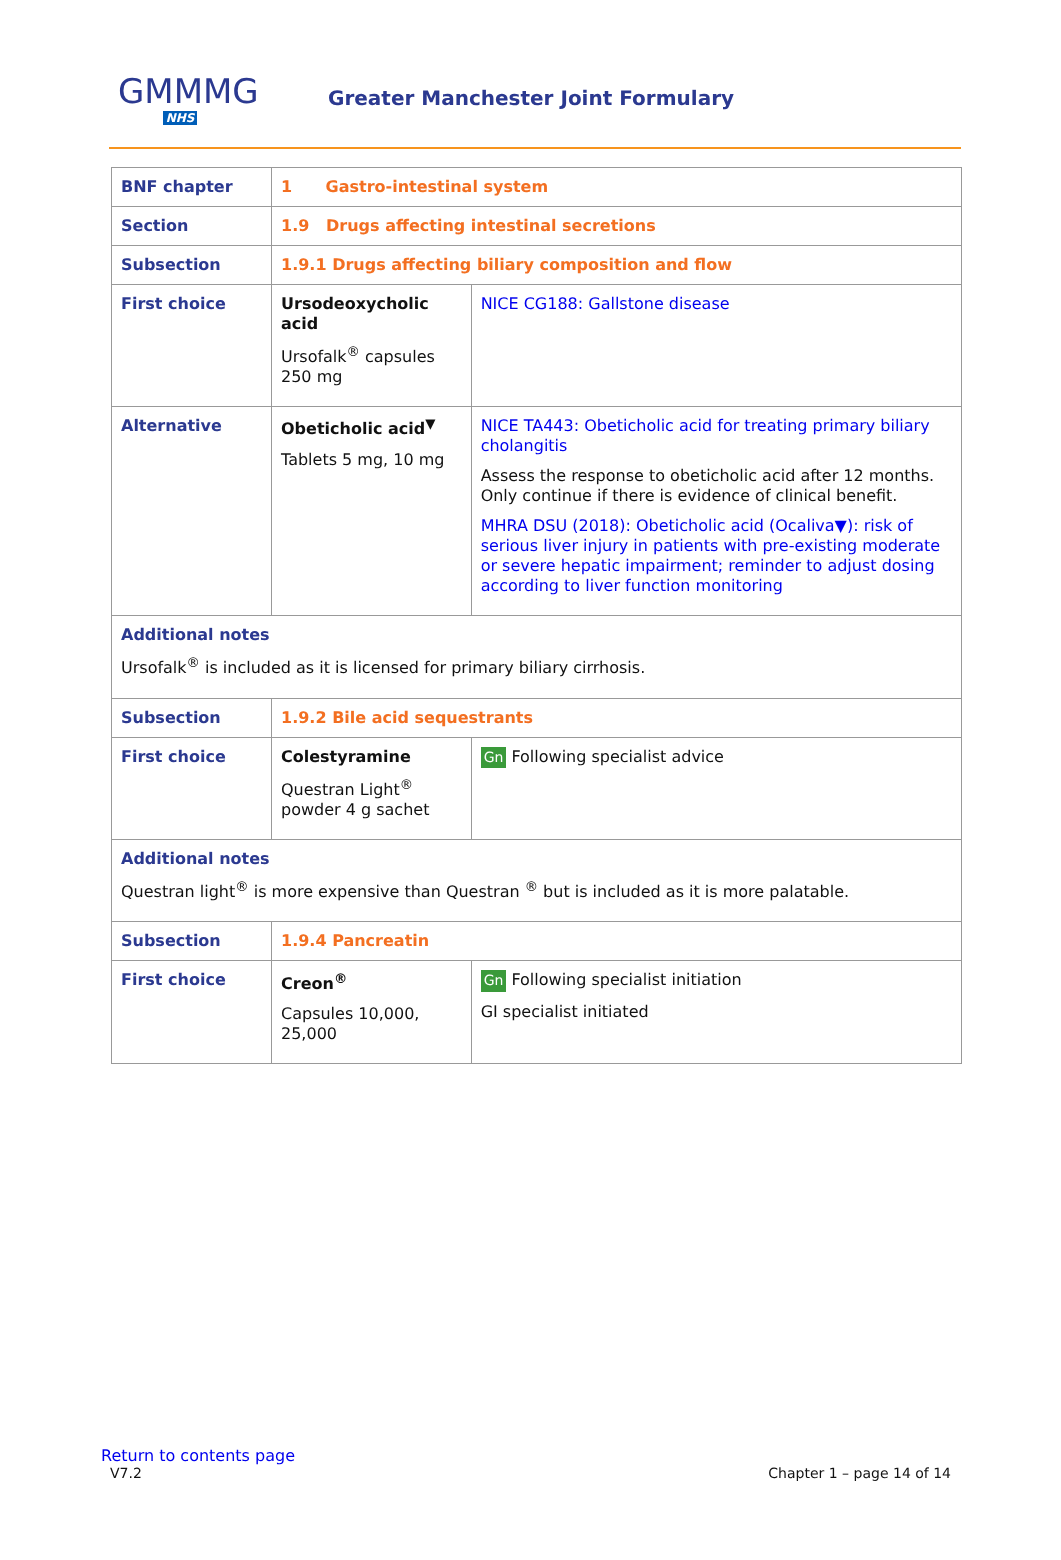GMMMG
NHS
Greater Manchester Joint Formulary
| BNF chapter | 1 Gastro-intestinal system | |
| Section | 1.9 Drugs affecting intestinal secretions | |
| Subsection | 1.9.1 Drugs affecting biliary composition and flow | |
| First choice | Ursodeoxycholic acid Ursofalk<sup>®</sup> capsules 250 mg | NICE CG188: Gallstone disease |
| Alternative | Obeticholic acid<sup>▼</sup> Tablets 5 mg, 10 mg | NICE TA443: Obeticholic acid for treating primary biliary cholangitis Assess the response to obeticholic acid after 12 months. Only continue if there is evidence of clinical benefit. MHRA DSU (2018): Obeticholic acid (Ocaliva▼): risk of serious liver injury in patients with pre-existing moderate or severe hepatic impairment; reminder to adjust dosing according to liver function monitoring |
| Additional notes Ursofalk<sup>®</sup> is included as it is licensed for primary biliary cirrhosis. | | |
| Subsection | 1.9.2 Bile acid sequestrants | |
| First choice | Colestyramine Questran Light<sup>®</sup> powder 4 g sachet | Gn Following specialist advice |
| Additional notes Questran light<sup>®</sup> is more expensive than Questran <sup>®</sup> but is included as it is more palatable. | | |
| Subsection | 1.9.4 Pancreatin | |
| First choice | Creon<sup>®</sup> Capsules 10,000, 25,000 | Gn Following specialist initiation GI specialist initiated |
Return to contents page
V7.2 Chapter 1 – page 14 of 14